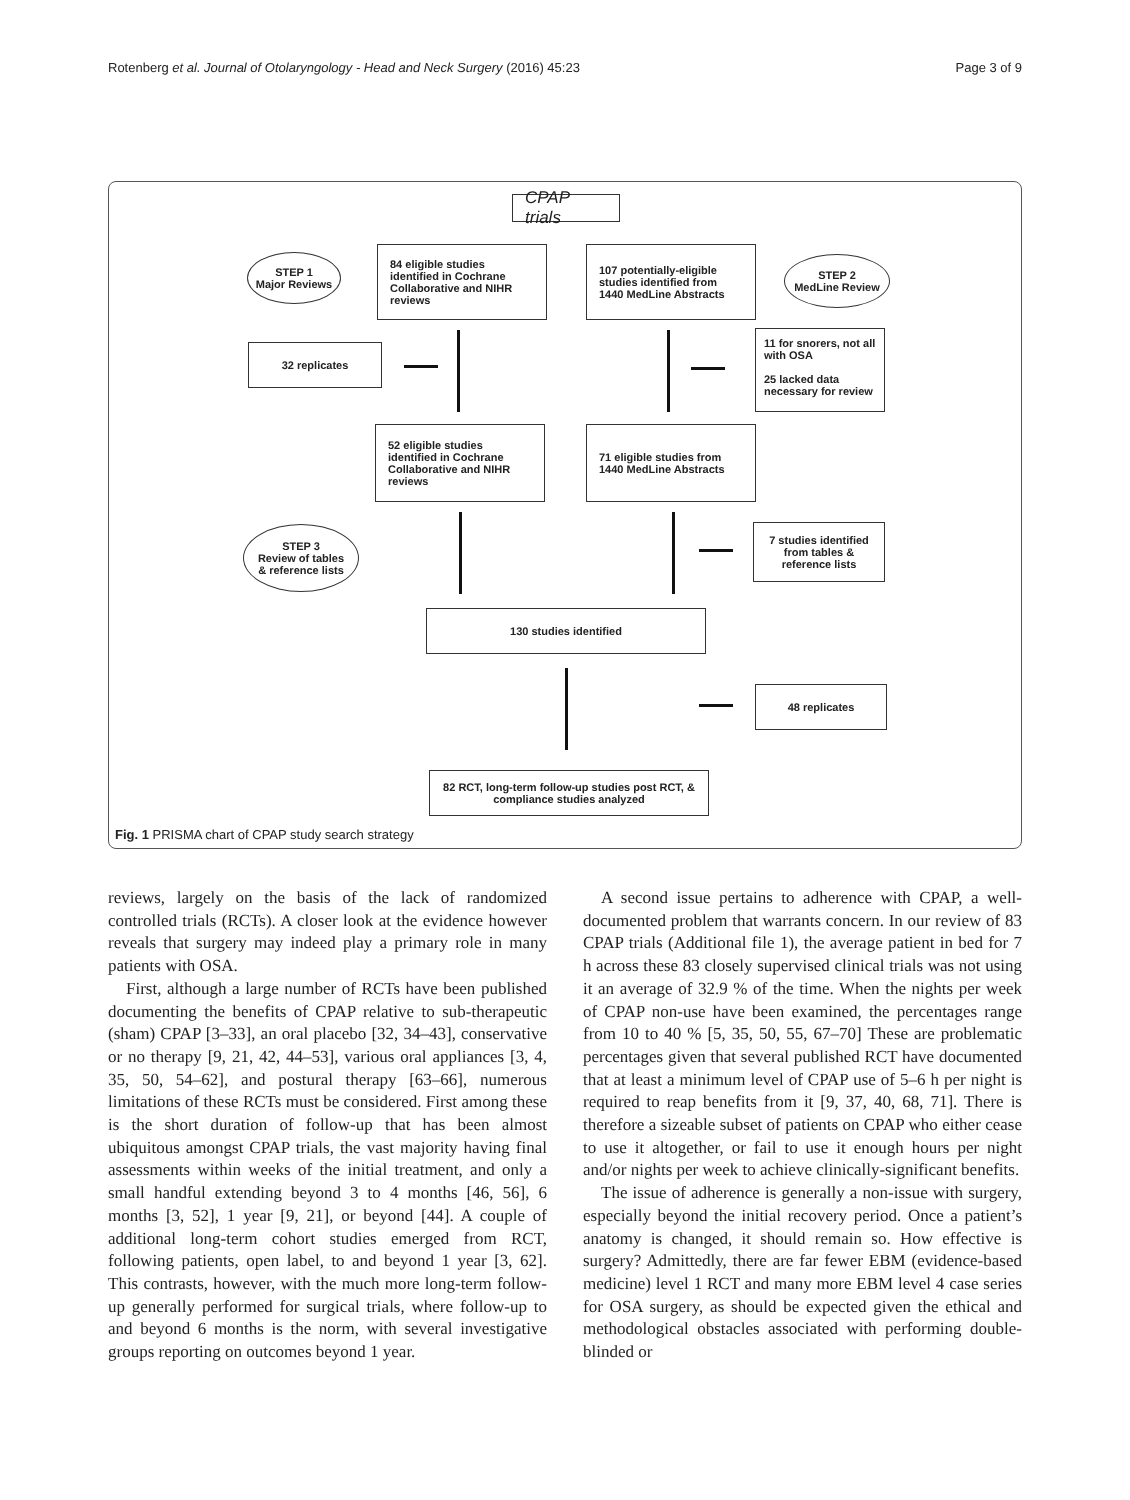Rotenberg et al. Journal of Otolaryngology - Head and Neck Surgery (2016) 45:23 Page 3 of 9
CPAP trials
STEP 1
Major Reviews
84 eligible studies identified in Cochrane Collaborative and NIHR reviews
107 potentially-eligible studies identified from 1440 MedLine Abstracts
STEP 2
MedLine Review
32 replicates
11 for snorers, not all with OSA
25 lacked data necessary for review
52 eligible studies identified in Cochrane Collaborative and NIHR reviews
71 eligible studies from 1440 MedLine Abstracts
STEP 3
Review of tables
& reference lists
7 studies identified from tables & reference lists
130 studies identified
48 replicates
82 RCT, long-term follow-up studies post RCT, & compliance studies analyzed
Fig. 1 PRISMA chart of CPAP study search strategy
reviews, largely on the basis of the lack of randomized controlled trials (RCTs). A closer look at the evidence however reveals that surgery may indeed play a primary role in many patients with OSA.
First, although a large number of RCTs have been published documenting the benefits of CPAP relative to sub-therapeutic (sham) CPAP [3–33], an oral placebo [32, 34–43], conservative or no therapy [9, 21, 42, 44–53], various oral appliances [3, 4, 35, 50, 54–62], and postural therapy [63–66], numerous limitations of these RCTs must be considered. First among these is the short duration of follow-up that has been almost ubiquitous amongst CPAP trials, the vast majority having final assessments within weeks of the initial treatment, and only a small handful extending beyond 3 to 4 months [46, 56], 6 months [3, 52], 1 year [9, 21], or beyond [44]. A couple of additional long-term cohort studies emerged from RCT, following patients, open label, to and beyond 1 year [3, 62]. This contrasts, however, with the much more long-term follow-up generally performed for surgical trials, where follow-up to and beyond 6 months is the norm, with several investigative groups reporting on outcomes beyond 1 year.
A second issue pertains to adherence with CPAP, a well-documented problem that warrants concern. In our review of 83 CPAP trials (Additional file 1), the average patient in bed for 7 h across these 83 closely supervised clinical trials was not using it an average of 32.9 % of the time. When the nights per week of CPAP non-use have been examined, the percentages range from 10 to 40 % [5, 35, 50, 55, 67–70] These are problematic percentages given that several published RCT have documented that at least a minimum level of CPAP use of 5–6 h per night is required to reap benefits from it [9, 37, 40, 68, 71]. There is therefore a sizeable subset of patients on CPAP who either cease to use it altogether, or fail to use it enough hours per night and/or nights per week to achieve clinically-significant benefits.
The issue of adherence is generally a non-issue with surgery, especially beyond the initial recovery period. Once a patient’s anatomy is changed, it should remain so. How effective is surgery? Admittedly, there are far fewer EBM (evidence-based medicine) level 1 RCT and many more EBM level 4 case series for OSA surgery, as should be expected given the ethical and methodological obstacles associated with performing double-blinded or